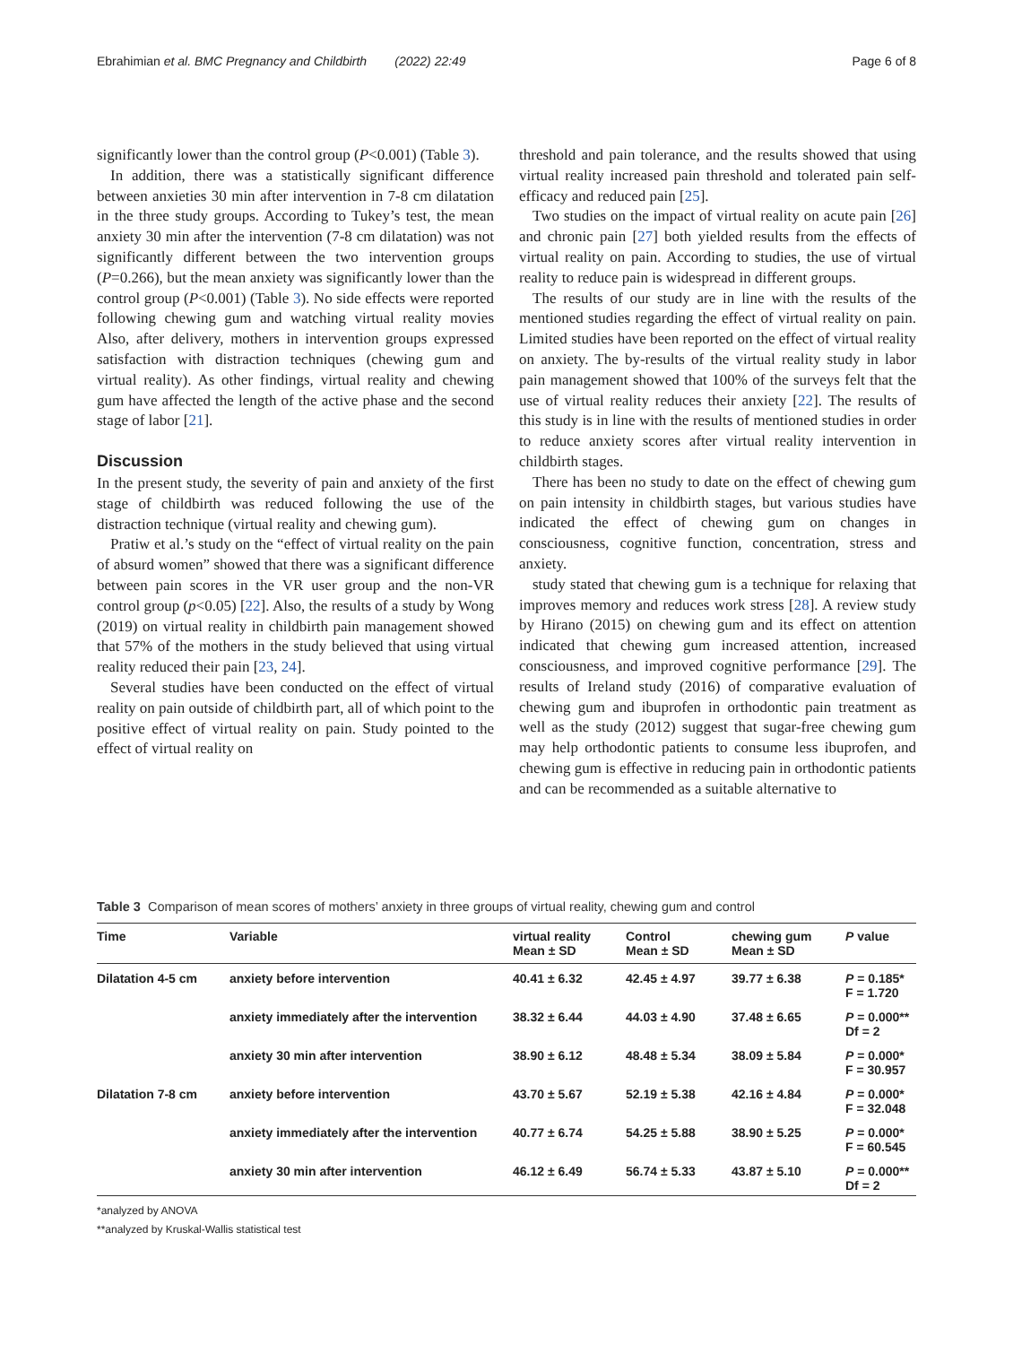Ebrahimian et al. BMC Pregnancy and Childbirth (2022) 22:49 Page 6 of 8
significantly lower than the control group (P<0.001) (Table 3).
In addition, there was a statistically significant difference between anxieties 30 min after intervention in 7-8 cm dilatation in the three study groups. According to Tukey’s test, the mean anxiety 30 min after the intervention (7-8 cm dilatation) was not significantly different between the two intervention groups (P=0.266), but the mean anxiety was significantly lower than the control group (P<0.001) (Table 3). No side effects were reported following chewing gum and watching virtual reality movies Also, after delivery, mothers in intervention groups expressed satisfaction with distraction techniques (chewing gum and virtual reality). As other findings, virtual reality and chewing gum have affected the length of the active phase and the second stage of labor [21].
Discussion
In the present study, the severity of pain and anxiety of the first stage of childbirth was reduced following the use of the distraction technique (virtual reality and chewing gum).
Pratiw et al.’s study on the “effect of virtual reality on the pain of absurd women” showed that there was a significant difference between pain scores in the VR user group and the non-VR control group (p<0.05) [22]. Also, the results of a study by Wong (2019) on virtual reality in childbirth pain management showed that 57% of the mothers in the study believed that using virtual reality reduced their pain [23, 24].
Several studies have been conducted on the effect of virtual reality on pain outside of childbirth part, all of which point to the positive effect of virtual reality on pain. Study pointed to the effect of virtual reality on
threshold and pain tolerance, and the results showed that using virtual reality increased pain threshold and tolerated pain self-efficacy and reduced pain [25].
Two studies on the impact of virtual reality on acute pain [26] and chronic pain [27] both yielded results from the effects of virtual reality on pain. According to studies, the use of virtual reality to reduce pain is widespread in different groups.
The results of our study are in line with the results of the mentioned studies regarding the effect of virtual reality on pain. Limited studies have been reported on the effect of virtual reality on anxiety. The by-results of the virtual reality study in labor pain management showed that 100% of the surveys felt that the use of virtual reality reduces their anxiety [22]. The results of this study is in line with the results of mentioned studies in order to reduce anxiety scores after virtual reality intervention in childbirth stages.
There has been no study to date on the effect of chewing gum on pain intensity in childbirth stages, but various studies have indicated the effect of chewing gum on changes in consciousness, cognitive function, concentration, stress and anxiety.
study stated that chewing gum is a technique for relaxing that improves memory and reduces work stress [28]. A review study by Hirano (2015) on chewing gum and its effect on attention indicated that chewing gum increased attention, increased consciousness, and improved cognitive performance [29]. The results of Ireland study (2016) of comparative evaluation of chewing gum and ibuprofen in orthodontic pain treatment as well as the study (2012) suggest that sugar-free chewing gum may help orthodontic patients to consume less ibuprofen, and chewing gum is effective in reducing pain in orthodontic patients and can be recommended as a suitable alternative to
Table 3 Comparison of mean scores of mothers’ anxiety in three groups of virtual reality, chewing gum and control
| Time | Variable | virtual reality Mean ± SD | Control Mean ± SD | chewing gum Mean ± SD | P value |
| --- | --- | --- | --- | --- | --- |
| Dilatation 4-5 cm | anxiety before intervention | 40.41 ± 6.32 | 42.45 ± 4.97 | 39.77 ± 6.38 | P = 0.185* F = 1.720 |
| | anxiety immediately after the intervention | 38.32 ± 6.44 | 44.03 ± 4.90 | 37.48 ± 6.65 | P = 0.000** Df = 2 |
| | anxiety 30 min after intervention | 38.90 ± 6.12 | 48.48 ± 5.34 | 38.09 ± 5.84 | P = 0.000* F = 30.957 |
| Dilatation 7-8 cm | anxiety before intervention | 43.70 ± 5.67 | 52.19 ± 5.38 | 42.16 ± 4.84 | P = 0.000* F = 32.048 |
| | anxiety immediately after the intervention | 40.77 ± 6.74 | 54.25 ± 5.88 | 38.90 ± 5.25 | P = 0.000* F = 60.545 |
| | anxiety 30 min after intervention | 46.12 ± 6.49 | 56.74 ± 5.33 | 43.87 ± 5.10 | P = 0.000** Df = 2 |
*analyzed by ANOVA
**analyzed by Kruskal-Wallis statistical test